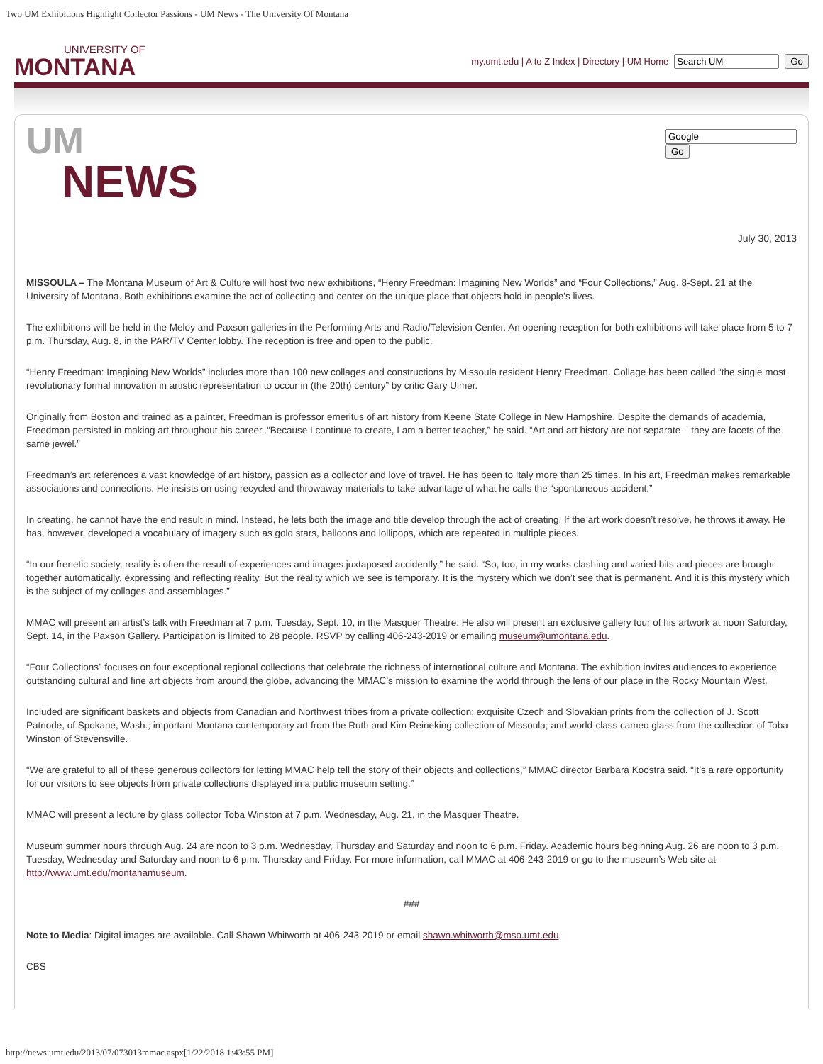Two UM Exhibitions Highlight Collector Passions - UM News - The University Of Montana
UNIVERSITY OF
MONTANA
my.umt.edu | A to Z Index | Directory | UM Home Go
Go
UM
NEWS
July 30, 2013
MISSOULA – The Montana Museum of Art & Culture will host two new exhibitions, “Henry Freedman: Imagining New Worlds” and “Four Collections,” Aug. 8-Sept. 21 at the University of Montana. Both exhibitions examine the act of collecting and center on the unique place that objects hold in people’s lives.
The exhibitions will be held in the Meloy and Paxson galleries in the Performing Arts and Radio/Television Center. An opening reception for both exhibitions will take place from 5 to 7 p.m. Thursday, Aug. 8, in the PAR/TV Center lobby. The reception is free and open to the public.
“Henry Freedman: Imagining New Worlds” includes more than 100 new collages and constructions by Missoula resident Henry Freedman. Collage has been called “the single most revolutionary formal innovation in artistic representation to occur in (the 20th) century” by critic Gary Ulmer.
Originally from Boston and trained as a painter, Freedman is professor emeritus of art history from Keene State College in New Hampshire. Despite the demands of academia, Freedman persisted in making art throughout his career. “Because I continue to create, I am a better teacher,” he said. “Art and art history are not separate – they are facets of the same jewel.”
Freedman’s art references a vast knowledge of art history, passion as a collector and love of travel. He has been to Italy more than 25 times. In his art, Freedman makes remarkable associations and connections. He insists on using recycled and throwaway materials to take advantage of what he calls the “spontaneous accident.”
In creating, he cannot have the end result in mind. Instead, he lets both the image and title develop through the act of creating. If the art work doesn’t resolve, he throws it away. He has, however, developed a vocabulary of imagery such as gold stars, balloons and lollipops, which are repeated in multiple pieces.
“In our frenetic society, reality is often the result of experiences and images juxtaposed accidently,” he said. “So, too, in my works clashing and varied bits and pieces are brought together automatically, expressing and reflecting reality. But the reality which we see is temporary. It is the mystery which we don’t see that is permanent. And it is this mystery which is the subject of my collages and assemblages.”
MMAC will present an artist’s talk with Freedman at 7 p.m. Tuesday, Sept. 10, in the Masquer Theatre. He also will present an exclusive gallery tour of his artwork at noon Saturday, Sept. 14, in the Paxson Gallery. Participation is limited to 28 people. RSVP by calling 406-243-2019 or emailing museum@umontana.edu.
“Four Collections” focuses on four exceptional regional collections that celebrate the richness of international culture and Montana. The exhibition invites audiences to experience outstanding cultural and fine art objects from around the globe, advancing the MMAC’s mission to examine the world through the lens of our place in the Rocky Mountain West.
Included are significant baskets and objects from Canadian and Northwest tribes from a private collection; exquisite Czech and Slovakian prints from the collection of J. Scott Patnode, of Spokane, Wash.; important Montana contemporary art from the Ruth and Kim Reineking collection of Missoula; and world-class cameo glass from the collection of Toba Winston of Stevensville.
“We are grateful to all of these generous collectors for letting MMAC help tell the story of their objects and collections,” MMAC director Barbara Koostra said. “It’s a rare opportunity for our visitors to see objects from private collections displayed in a public museum setting.”
MMAC will present a lecture by glass collector Toba Winston at 7 p.m. Wednesday, Aug. 21, in the Masquer Theatre.
Museum summer hours through Aug. 24 are noon to 3 p.m. Wednesday, Thursday and Saturday and noon to 6 p.m. Friday. Academic hours beginning Aug. 26 are noon to 3 p.m. Tuesday, Wednesday and Saturday and noon to 6 p.m. Thursday and Friday. For more information, call MMAC at 406-243-2019 or go to the museum’s Web site at http://www.umt.edu/montanamuseum.
###
Note to Media: Digital images are available. Call Shawn Whitworth at 406-243-2019 or email shawn.whitworth@mso.umt.edu.
CBS
http://news.umt.edu/2013/07/073013mmac.aspx[1/22/2018 1:43:55 PM]